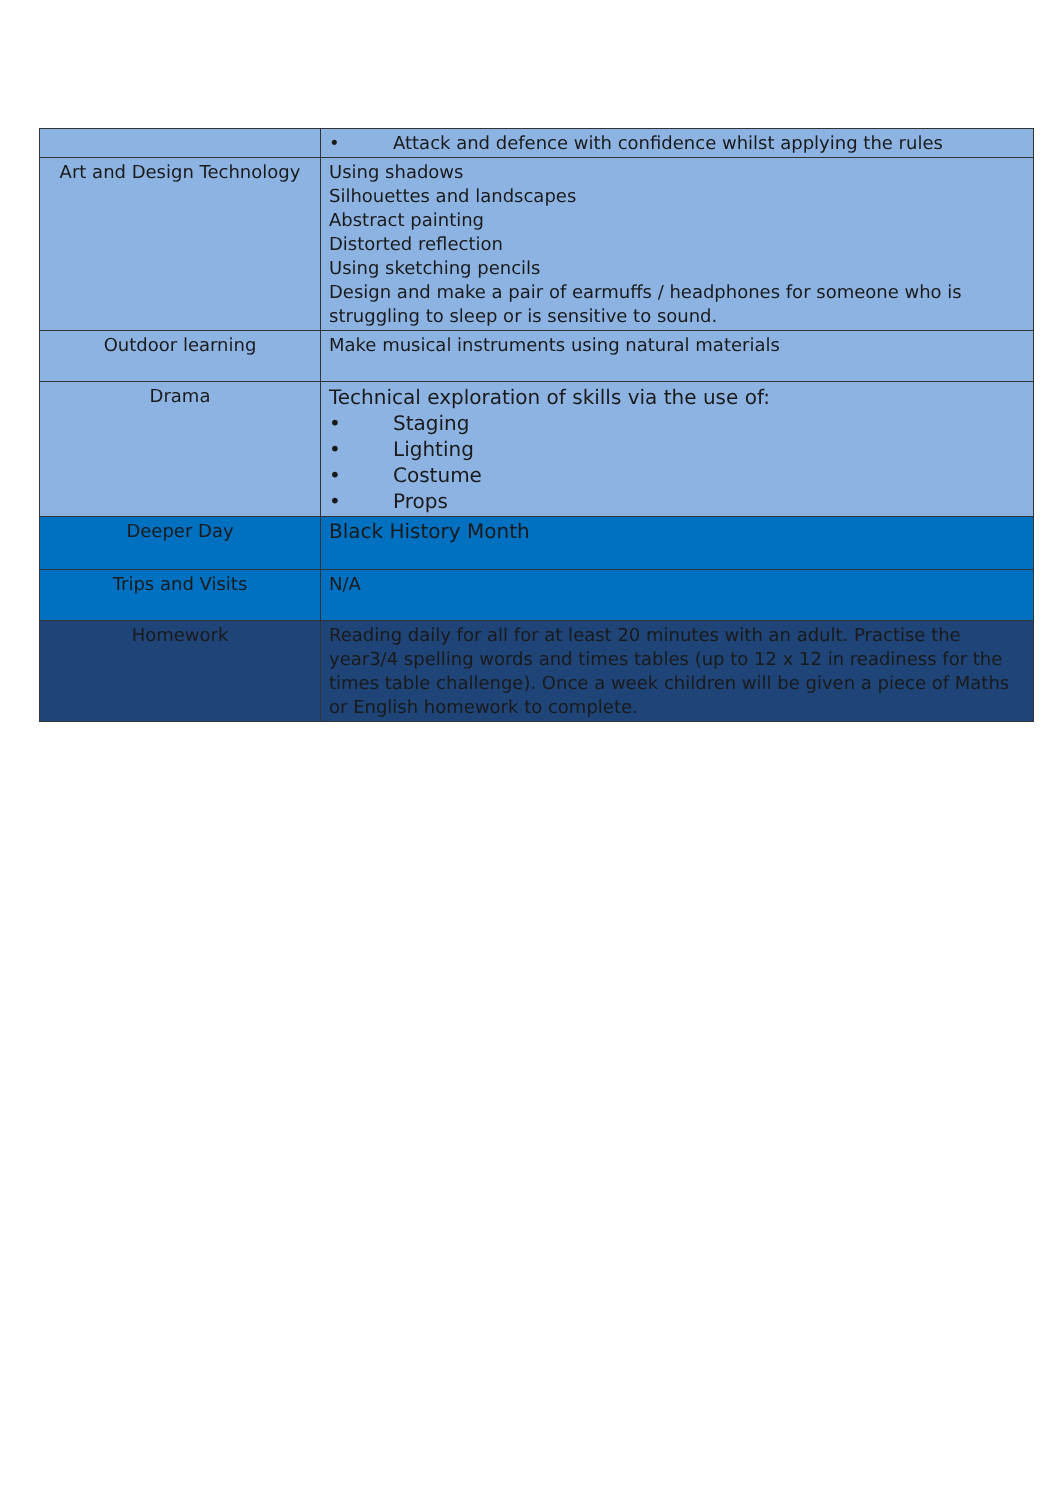| | • Attack and defence with confidence whilst applying the rules |
| Art and Design Technology | Using shadows Silhouettes and landscapes Abstract painting Distorted reflection Using sketching pencils Design and make a pair of earmuffs / headphones for someone who is struggling to sleep or is sensitive to sound. |
| Outdoor learning | Make musical instruments using natural materials |
| Drama | Technical exploration of skills via the use of: • Staging • Lighting • Costume • Props |
| Deeper Day | Black History Month |
| Trips and Visits | N/A |
| Homework | Reading daily for all for at least 20 minutes with an adult. Practise the year3/4 spelling words and times tables (up to 12 x 12 in readiness for the times table challenge). Once a week children will be given a piece of Maths or English homework to complete. |